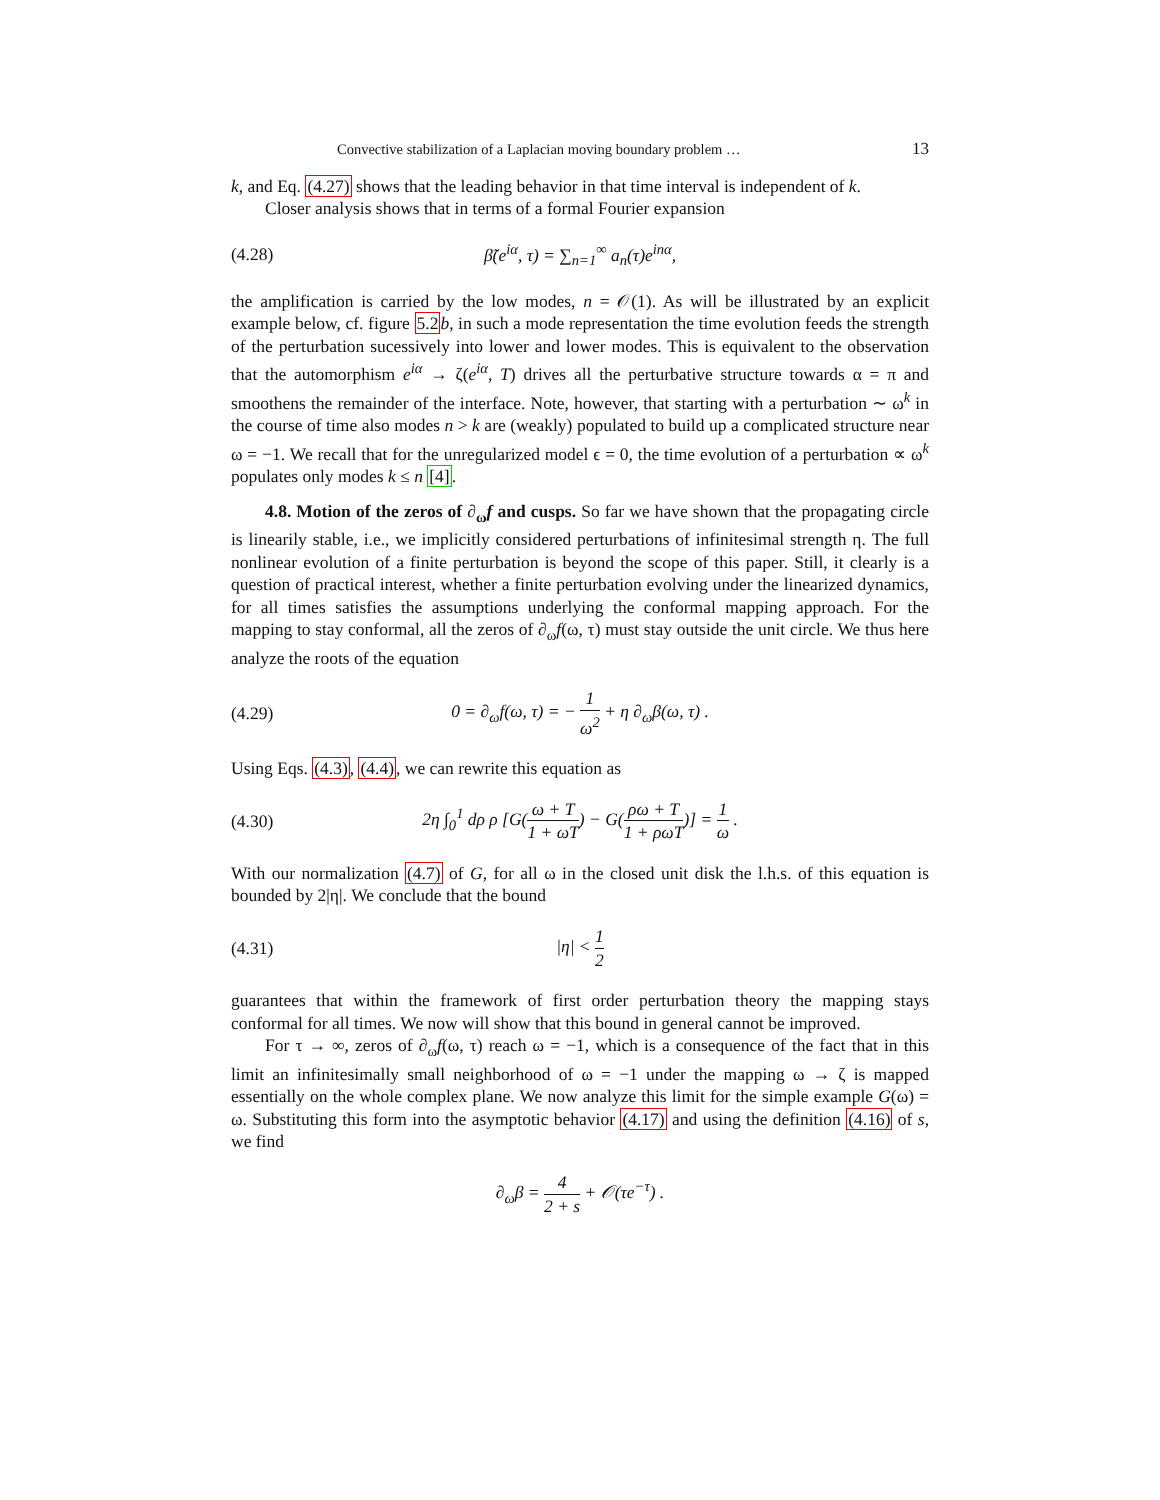Convective stabilization of a Laplacian moving boundary problem … 13
k, and Eq. (4.27) shows that the leading behavior in that time interval is independent of k.
Closer analysis shows that in terms of a formal Fourier expansion
(4.28) β̃(e<sup>iα</sup>, τ) = ∑<sub>n=1</sub><sup>∞</sup> a<sub>n</sub>(τ)e<sup>inα</sup>,
the amplification is carried by the low modes, n = 𝒪(1). As will be illustrated by an explicit example below, cf. figure 5.2 b, in such a mode representation the time evolution feeds the strength of the perturbation sucessively into lower and lower modes. This is equivalent to the observation that the automorphism e<sup>iα</sup> → ζ(e<sup>iα</sup>, T) drives all the perturbative structure towards α = π and smoothens the remainder of the interface. Note, however, that starting with a perturbation ∼ ω<sup>k</sup> in the course of time also modes n > k are (weakly) populated to build up a complicated structure near ω = −1. We recall that for the unregularized model ϵ = 0, the time evolution of a perturbation ∝ ω<sup>k</sup> populates only modes k ≤ n [4].
4.8. Motion of the zeros of ∂<sub>ω</sub>f and cusps. So far we have shown that the propagating circle is linearily stable, i.e., we implicitly considered perturbations of infinitesimal strength η. The full nonlinear evolution of a finite perturbation is beyond the scope of this paper. Still, it clearly is a question of practical interest, whether a finite perturbation evolving under the linearized dynamics, for all times satisfies the assumptions underlying the conformal mapping approach. For the mapping to stay conformal, all the zeros of ∂<sub>ω</sub>f(ω, τ) must stay outside the unit circle. We thus here analyze the roots of the equation
(4.29) 0 = ∂<sub>ω</sub>f(ω, τ) = − 1 ω<sup>2</sup> + η ∂<sub>ω</sub>β(ω, τ) .
Using Eqs. (4.3), (4.4), we can rewrite this equation as
(4.30) 2η ∫<sub>0</sub><sup>1</sup> dρ ρ [G(ω + T 1 + ωT) − G(ρω + T 1 + ρωT)] = 1 ω .
With our normalization (4.7) of G, for all ω in the closed unit disk the l.h.s. of this equation is bounded by 2|η|. We conclude that the bound
(4.31) |η| < 1 2
guarantees that within the framework of first order perturbation theory the mapping stays conformal for all times. We now will show that this bound in general cannot be improved.
For τ → ∞, zeros of ∂<sub>ω</sub>f(ω, τ) reach ω = −1, which is a consequence of the fact that in this limit an infinitesimally small neighborhood of ω = −1 under the mapping ω → ζ is mapped essentially on the whole complex plane. We now analyze this limit for the simple example G(ω) = ω. Substituting this form into the asymptotic behavior (4.17) and using the definition (4.16) of s, we find
∂<sub>ω</sub>β = 4 2 + s + 𝒪(τe<sup>−τ</sup>) .